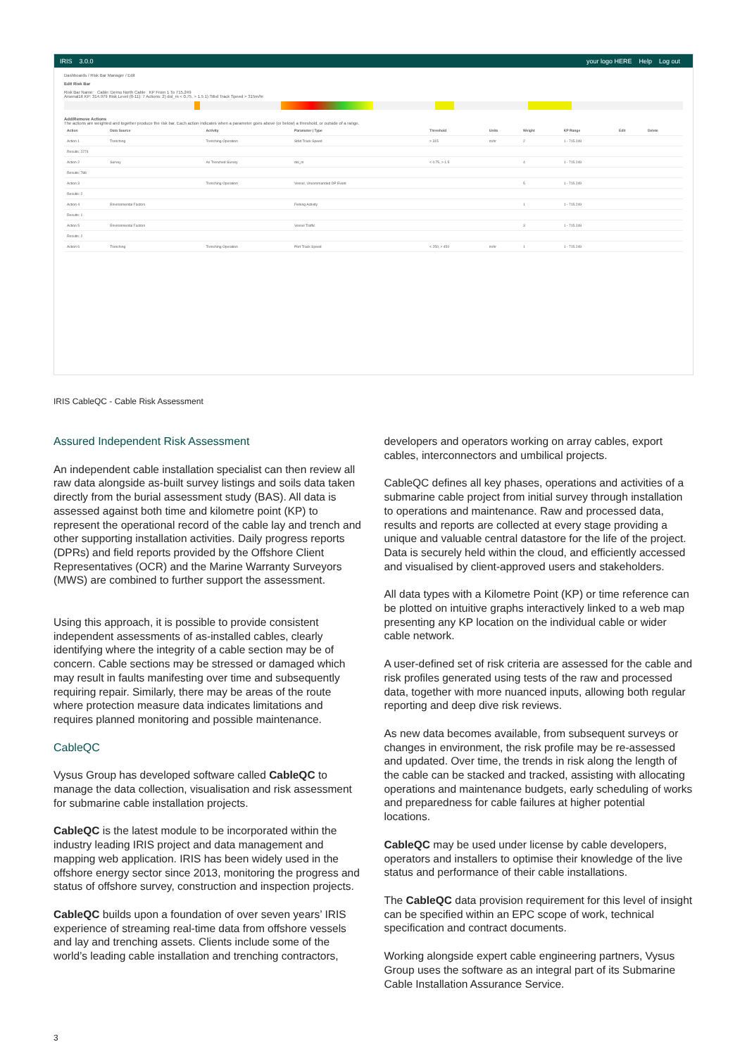IRIS 3.0.0 your logo HERE Help Log out
Dashboards / Risk Bar Manager / Edit
Edit Risk Bar
Risk Bar Name: Cable: Demo North Cable KP From 1 To 715.249
Arsenal16 KP: 314.979 Risk Level (0-11): 7 Actions: 2) dol_m < 0.75, > 1.5 1) Stbd Track Speed > 315m/hr
Add/Remove Actions
The actions are weighted and together produce the risk bar. Each action indicates when a parameter goes above (or below) a threshold, or outside of a range.
| Action | Data Source | Activity | Parameter / Type | Threshold | Units | Weight | KP Range | Edit | Delete |
| --- | --- | --- | --- | --- | --- | --- | --- | --- | --- |
| Action 1 | Trenching | Trenching Operation | Stbd Track Speed | > 315 | m/hr | 2 | 1 - 715.249 | | |
| Results: 2274 | | | | | | | | | |
| Action 2 | Survey | As Trenched Survey | dol_m | < 0.75, > 1.5 | | 4 | 1 - 715.249 | | |
| Results: 788 | | | | | | | | | |
| Action 3 | | Trenching Operation | Vessel, Uncommanded DP Event | | | 5 | 1 - 715.249 | | |
| Results: 2 | | | | | | | | | |
| Action 4 | Environmental Factors | | Fishing Activity | | | 1 | 1 - 715.249 | | |
| Results: 1 | | | | | | | | | |
| Action 5 | Environmental Factors | | Vessel Traffic | | | 3 | 1 - 715.249 | | |
| Results: 2 | | | | | | | | | |
| Action 6 | Trenching | Trenching Operation | Port Track Speed | < 250, > 450 | m/hr | 1 | 1 - 715.249 | | |
IRIS CableQC - Cable Risk Assessment
Assured Independent Risk Assessment
An independent cable installation specialist can then review all raw data alongside as-built survey listings and soils data taken directly from the burial assessment study (BAS). All data is assessed against both time and kilometre point (KP) to represent the operational record of the cable lay and trench and other supporting installation activities. Daily progress reports (DPRs) and field reports provided by the Offshore Client Representatives (OCR) and the Marine Warranty Surveyors (MWS) are combined to further support the assessment.
Using this approach, it is possible to provide consistent independent assessments of as-installed cables, clearly identifying where the integrity of a cable section may be of concern. Cable sections may be stressed or damaged which may result in faults manifesting over time and subsequently requiring repair. Similarly, there may be areas of the route where protection measure data indicates limitations and requires planned monitoring and possible maintenance.
CableQC
Vysus Group has developed software called CableQC to manage the data collection, visualisation and risk assessment for submarine cable installation projects.
CableQC is the latest module to be incorporated within the industry leading IRIS project and data management and mapping web application. IRIS has been widely used in the offshore energy sector since 2013, monitoring the progress and status of offshore survey, construction and inspection projects.
CableQC builds upon a foundation of over seven years’ IRIS experience of streaming real-time data from offshore vessels and lay and trenching assets. Clients include some of the world’s leading cable installation and trenching contractors,
developers and operators working on array cables, export cables, interconnectors and umbilical projects.
CableQC defines all key phases, operations and activities of a submarine cable project from initial survey through installation to operations and maintenance. Raw and processed data, results and reports are collected at every stage providing a unique and valuable central datastore for the life of the project. Data is securely held within the cloud, and efficiently accessed and visualised by client-approved users and stakeholders.
All data types with a Kilometre Point (KP) or time reference can be plotted on intuitive graphs interactively linked to a web map presenting any KP location on the individual cable or wider cable network.
A user-defined set of risk criteria are assessed for the cable and risk profiles generated using tests of the raw and processed data, together with more nuanced inputs, allowing both regular reporting and deep dive risk reviews.
As new data becomes available, from subsequent surveys or changes in environment, the risk profile may be re-assessed and updated. Over time, the trends in risk along the length of the cable can be stacked and tracked, assisting with allocating operations and maintenance budgets, early scheduling of works and preparedness for cable failures at higher potential locations.
CableQC may be used under license by cable developers, operators and installers to optimise their knowledge of the live status and performance of their cable installations.
The CableQC data provision requirement for this level of insight can be specified within an EPC scope of work, technical specification and contract documents.
Working alongside expert cable engineering partners, Vysus Group uses the software as an integral part of its Submarine Cable Installation Assurance Service.
3